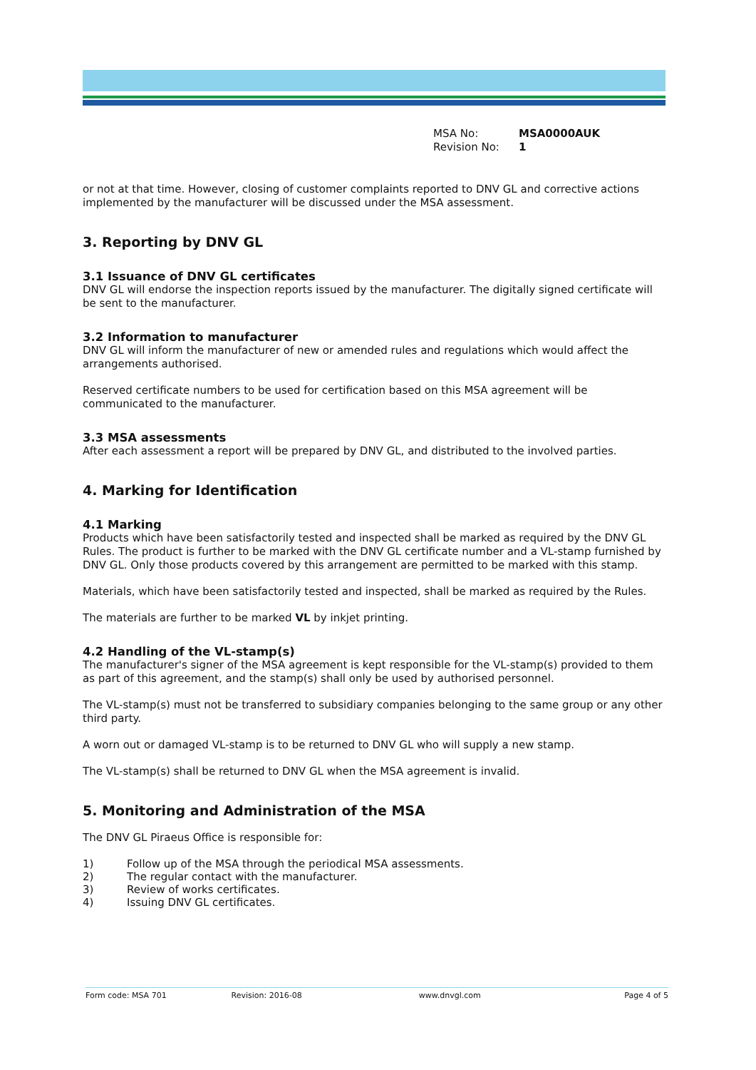MSA No: MSA0000AUK
Revision No: 1
or not at that time. However, closing of customer complaints reported to DNV GL and corrective actions implemented by the manufacturer will be discussed under the MSA assessment.
3. Reporting by DNV GL
3.1 Issuance of DNV GL certificates
DNV GL will endorse the inspection reports issued by the manufacturer. The digitally signed certificate will be sent to the manufacturer.
3.2 Information to manufacturer
DNV GL will inform the manufacturer of new or amended rules and regulations which would affect the arrangements authorised.
Reserved certificate numbers to be used for certification based on this MSA agreement will be communicated to the manufacturer.
3.3 MSA assessments
After each assessment a report will be prepared by DNV GL, and distributed to the involved parties.
4. Marking for Identification
4.1 Marking
Products which have been satisfactorily tested and inspected shall be marked as required by the DNV GL Rules. The product is further to be marked with the DNV GL certificate number and a VL-stamp furnished by DNV GL. Only those products covered by this arrangement are permitted to be marked with this stamp.
Materials, which have been satisfactorily tested and inspected, shall be marked as required by the Rules.
The materials are further to be marked VL by inkjet printing.
4.2 Handling of the VL-stamp(s)
The manufacturer's signer of the MSA agreement is kept responsible for the VL-stamp(s) provided to them as part of this agreement, and the stamp(s) shall only be used by authorised personnel.
The VL-stamp(s) must not be transferred to subsidiary companies belonging to the same group or any other third party.
A worn out or damaged VL-stamp is to be returned to DNV GL who will supply a new stamp.
The VL-stamp(s) shall be returned to DNV GL when the MSA agreement is invalid.
5. Monitoring and Administration of the MSA
The DNV GL Piraeus Office is responsible for:
1) Follow up of the MSA through the periodical MSA assessments.
2) The regular contact with the manufacturer.
3) Review of works certificates.
4) Issuing DNV GL certificates.
Form code: MSA 701 Revision: 2016-08 www.dnvgl.com Page 4 of 5